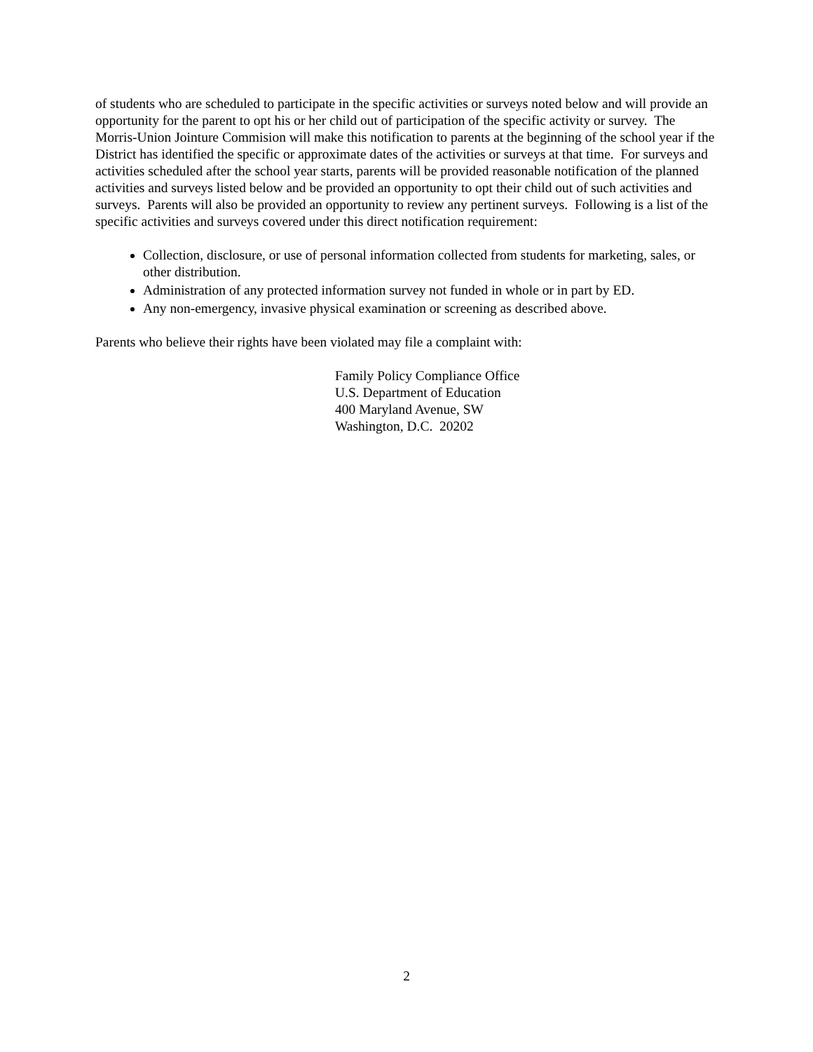of students who are scheduled to participate in the specific activities or surveys noted below and will provide an opportunity for the parent to opt his or her child out of participation of the specific activity or survey. The Morris-Union Jointure Commision will make this notification to parents at the beginning of the school year if the District has identified the specific or approximate dates of the activities or surveys at that time. For surveys and activities scheduled after the school year starts, parents will be provided reasonable notification of the planned activities and surveys listed below and be provided an opportunity to opt their child out of such activities and surveys. Parents will also be provided an opportunity to review any pertinent surveys. Following is a list of the specific activities and surveys covered under this direct notification requirement:
Collection, disclosure, or use of personal information collected from students for marketing, sales, or other distribution.
Administration of any protected information survey not funded in whole or in part by ED.
Any non-emergency, invasive physical examination or screening as described above.
Parents who believe their rights have been violated may file a complaint with:
Family Policy Compliance Office
U.S. Department of Education
400 Maryland Avenue, SW
Washington, D.C. 20202
2